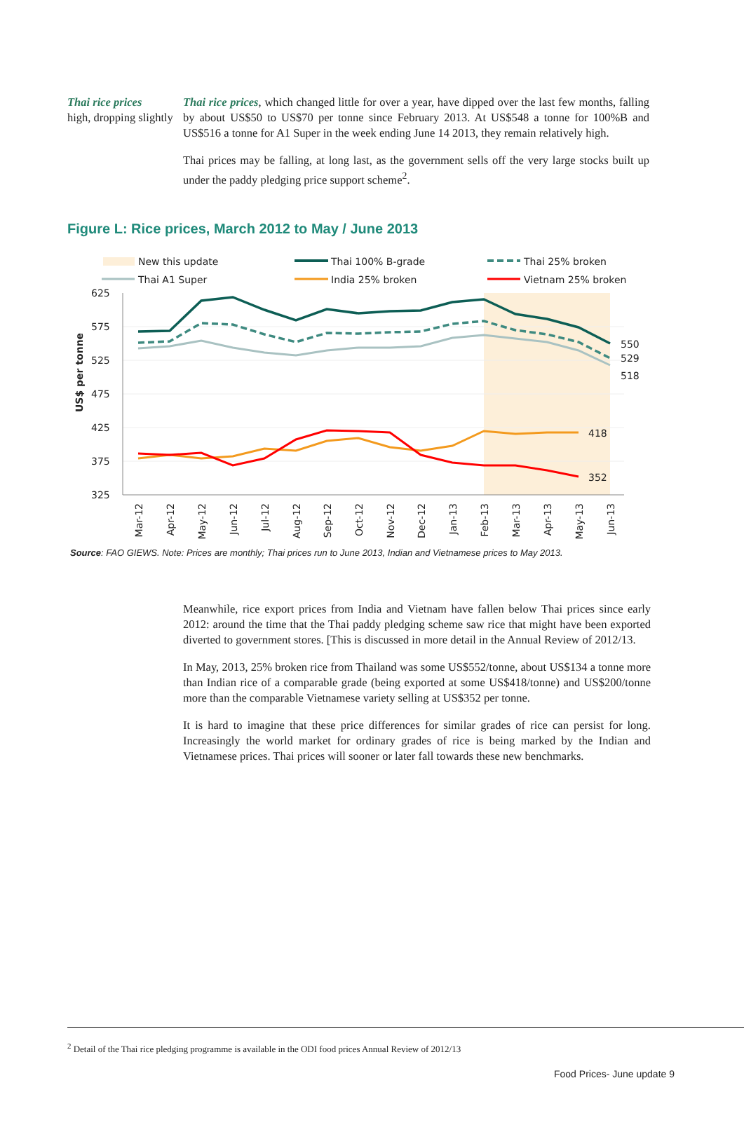Thai rice prices
high, dropping slightly
Thai rice prices, which changed little for over a year, have dipped over the last few months, falling by about US$50 to US$70 per tonne since February 2013. At US$548 a tonne for 100%B and US$516 a tonne for A1 Super in the week ending June 14 2013, they remain relatively high.
Thai prices may be falling, at long last, as the government sells off the very large stocks built up under the paddy pledging price support scheme<sup>2</sup>.
Figure L: Rice prices, March 2012 to May / June 2013
New this update
Thai 100% B-grade
Thai 25% broken
Thai A1 Super
India 25% broken
Vietnam 25% broken
625
575
525
475
425
375
325
US$ per tonne
550
529
518
418
352
Mar-12
Apr-12
May-12
Jun-12
Jul-12
Aug-12
Sep-12
Oct-12
Nov-12
Dec-12
Jan-13
Feb-13
Mar-13
Apr-13
May-13
Jun-13
Source: FAO GIEWS. Note: Prices are monthly; Thai prices run to June 2013, Indian and Vietnamese prices to May 2013.
Meanwhile, rice export prices from India and Vietnam have fallen below Thai prices since early 2012: around the time that the Thai paddy pledging scheme saw rice that might have been exported diverted to government stores. [This is discussed in more detail in the Annual Review of 2012/13.
In May, 2013, 25% broken rice from Thailand was some US$552/tonne, about US$134 a tonne more than Indian rice of a comparable grade (being exported at some US$418/tonne) and US$200/tonne more than the comparable Vietnamese variety selling at US$352 per tonne.
It is hard to imagine that these price differences for similar grades of rice can persist for long. Increasingly the world market for ordinary grades of rice is being marked by the Indian and Vietnamese prices. Thai prices will sooner or later fall towards these new benchmarks.
<sup>2</sup> Detail of the Thai rice pledging programme is available in the ODI food prices Annual Review of 2012/13
Food Prices- June update 9